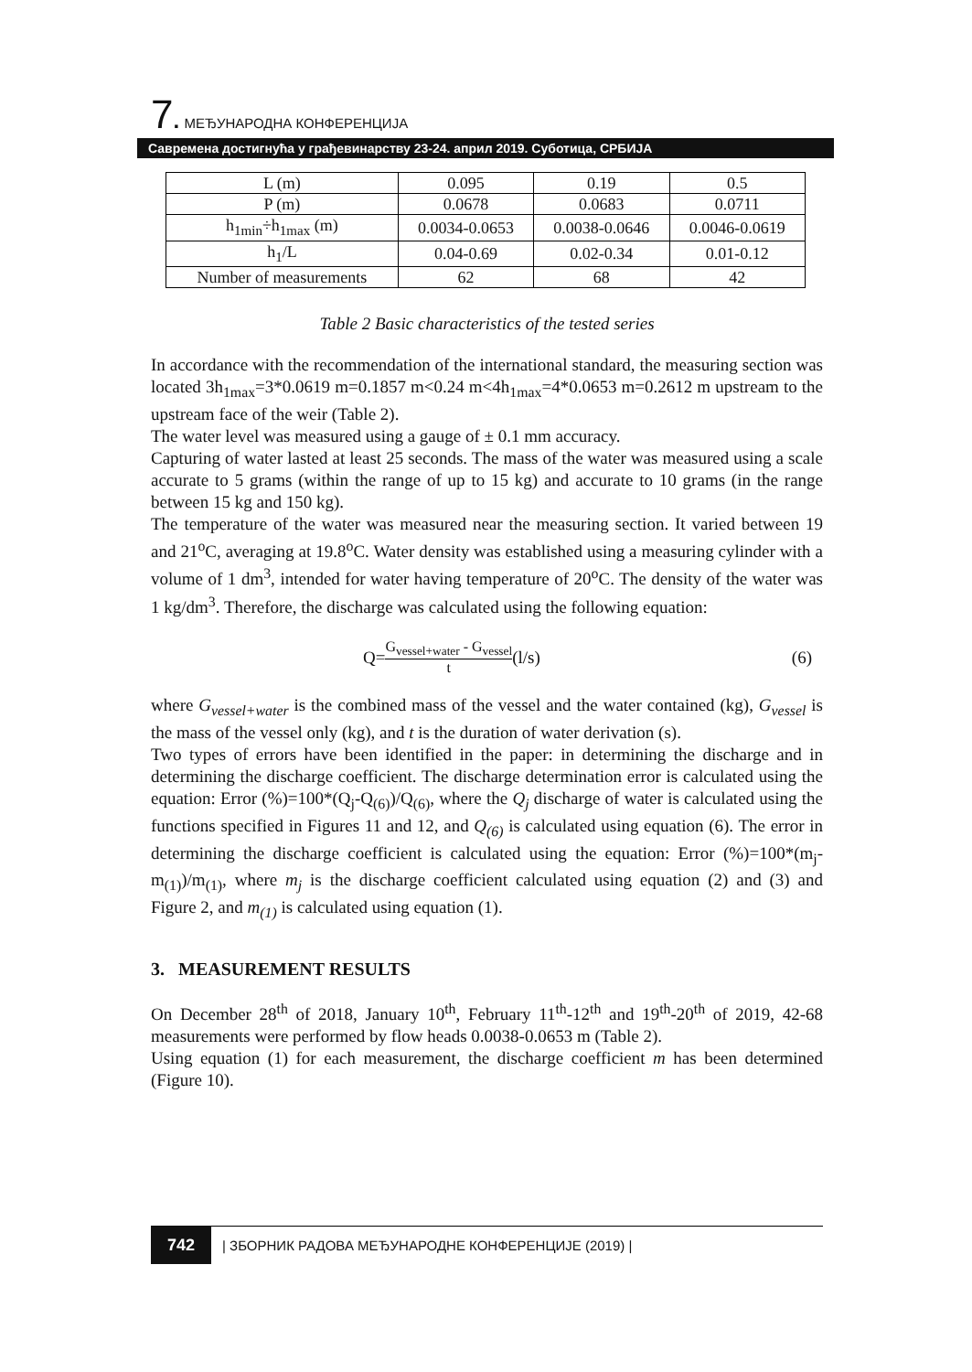7. МЕЂУНАРОДНА КОНФЕРЕНЦИЈА
Савремена достигнућа у грађевинарству 23-24. април 2019. Суботица, СРБИЈА
| L (m) | 0.095 | 0.19 | 0.5 |
| P (m) | 0.0678 | 0.0683 | 0.0711 |
| h<sub>1min</sub>÷h<sub>1max</sub> (m) | 0.0034-0.0653 | 0.0038-0.0646 | 0.0046-0.0619 |
| h<sub>1</sub>/L | 0.04-0.69 | 0.02-0.34 | 0.01-0.12 |
| Number of measurements | 62 | 68 | 42 |
Table 2 Basic characteristics of the tested series
In accordance with the recommendation of the international standard, the measuring section was located 3h<sub>1max</sub>=3*0.0619 m=0.1857 m<0.24 m<4h<sub>1max</sub>=4*0.0653 m=0.2612 m upstream to the upstream face of the weir (Table 2).
The water level was measured using a gauge of ± 0.1 mm accuracy.
Capturing of water lasted at least 25 seconds. The mass of the water was measured using a scale accurate to 5 grams (within the range of up to 15 kg) and accurate to 10 grams (in the range between 15 kg and 150 kg).
The temperature of the water was measured near the measuring section. It varied between 19 and 21<sup>o</sup>C, averaging at 19.8<sup>o</sup>C. Water density was established using a measuring cylinder with a volume of 1 dm<sup>3</sup>, intended for water having temperature of 20<sup>o</sup>C. The density of the water was 1 kg/dm<sup>3</sup>. Therefore, the discharge was calculated using the following equation:
Q= G<sub>vessel+water</sub> - G<sub>vessel</sub> t (l/s) (6)
where G<sub>vessel+water</sub> is the combined mass of the vessel and the water contained (kg), G<sub>vessel</sub> is the mass of the vessel only (kg), and t is the duration of water derivation (s).
Two types of errors have been identified in the paper: in determining the discharge and in determining the discharge coefficient. The discharge determination error is calculated using the equation: Error (%)=100*(Q<sub>j</sub>-Q<sub>(6)</sub>)/Q<sub>(6)</sub>, where the Q<sub>j</sub> discharge of water is calculated using the functions specified in Figures 11 and 12, and Q<sub>(6)</sub> is calculated using equation (6). The error in determining the discharge coefficient is calculated using the equation: Error (%)=100*(m<sub>j</sub>-m<sub>(1)</sub>)/m<sub>(1)</sub>, where m<sub>j</sub> is the discharge coefficient calculated using equation (2) and (3) and Figure 2, and m<sub>(1)</sub> is calculated using equation (1).
3. MEASUREMENT RESULTS
On December 28<sup>th</sup> of 2018, January 10<sup>th</sup>, February 11<sup>th</sup>-12<sup>th</sup> and 19<sup>th</sup>-20<sup>th</sup> of 2019, 42-68 measurements were performed by flow heads 0.0038-0.0653 m (Table 2).
Using equation (1) for each measurement, the discharge coefficient m has been determined (Figure 10).
742 | ЗБОРНИК РАДОВА МЕЂУНАРОДНЕ КОНФЕРЕНЦИЈЕ (2019) |